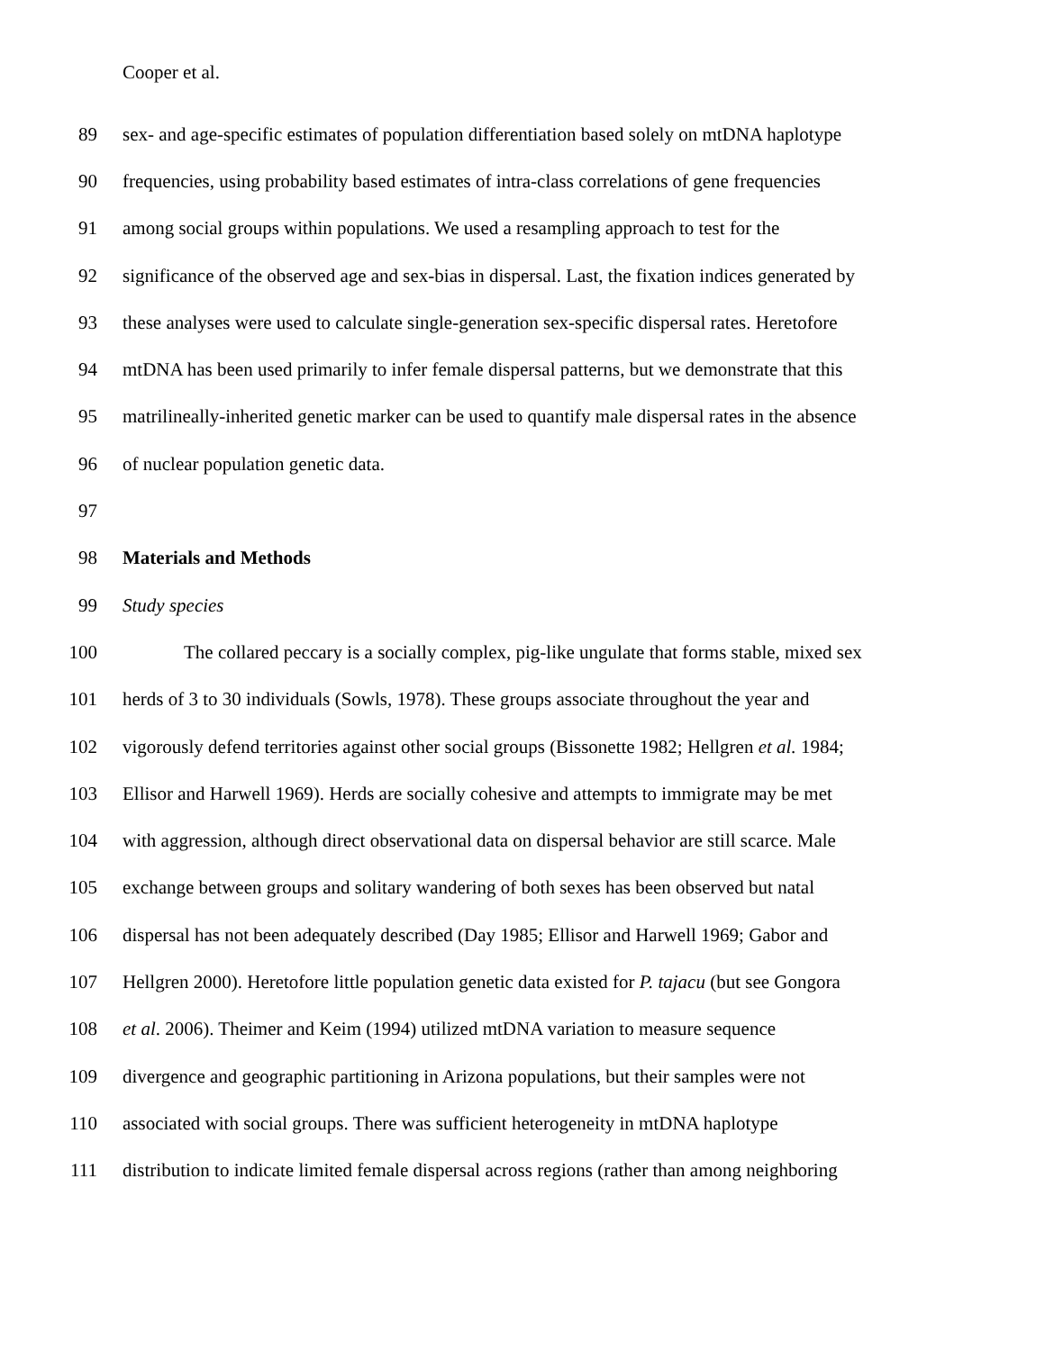Cooper et al.
89 sex- and age-specific estimates of population differentiation based solely on mtDNA haplotype
90 frequencies, using probability based estimates of intra-class correlations of gene frequencies
91 among social groups within populations. We used a resampling approach to test for the
92 significance of the observed age and sex-bias in dispersal. Last, the fixation indices generated by
93 these analyses were used to calculate single-generation sex-specific dispersal rates. Heretofore
94 mtDNA has been used primarily to infer female dispersal patterns, but we demonstrate that this
95 matrilineally-inherited genetic marker can be used to quantify male dispersal rates in the absence
96 of nuclear population genetic data.
97
98 Materials and Methods
99 Study species
100 The collared peccary is a socially complex, pig-like ungulate that forms stable, mixed sex
101 herds of 3 to 30 individuals (Sowls, 1978). These groups associate throughout the year and
102 vigorously defend territories against other social groups (Bissonette 1982; Hellgren et al. 1984;
103 Ellisor and Harwell 1969). Herds are socially cohesive and attempts to immigrate may be met
104 with aggression, although direct observational data on dispersal behavior are still scarce. Male
105 exchange between groups and solitary wandering of both sexes has been observed but natal
106 dispersal has not been adequately described (Day 1985; Ellisor and Harwell 1969; Gabor and
107 Hellgren 2000). Heretofore little population genetic data existed for P. tajacu (but see Gongora
108 et al. 2006). Theimer and Keim (1994) utilized mtDNA variation to measure sequence
109 divergence and geographic partitioning in Arizona populations, but their samples were not
110 associated with social groups. There was sufficient heterogeneity in mtDNA haplotype
111 distribution to indicate limited female dispersal across regions (rather than among neighboring